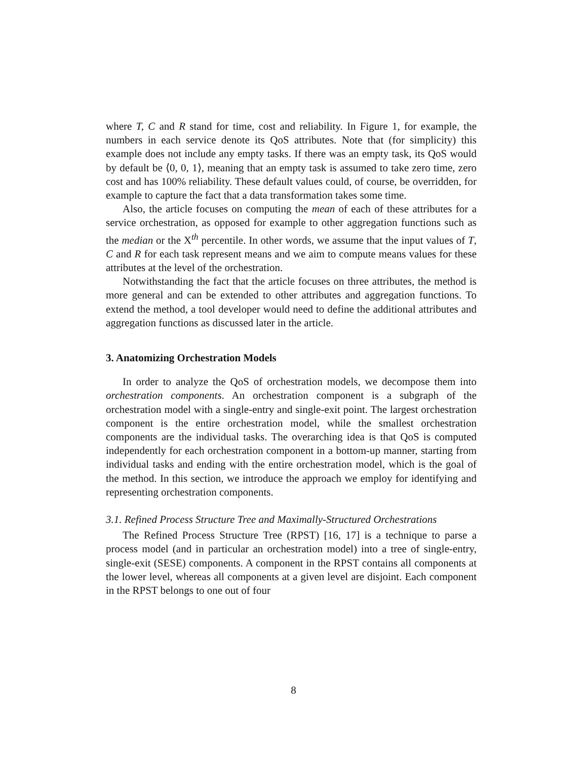where T, C and R stand for time, cost and reliability. In Figure 1, for example, the numbers in each service denote its QoS attributes. Note that (for simplicity) this example does not include any empty tasks. If there was an empty task, its QoS would by default be ⟨0, 0, 1⟩, meaning that an empty task is assumed to take zero time, zero cost and has 100% reliability. These default values could, of course, be overridden, for example to capture the fact that a data transformation takes some time.
Also, the article focuses on computing the mean of each of these attributes for a service orchestration, as opposed for example to other aggregation functions such as the median or the X<sup>th</sup> percentile. In other words, we assume that the input values of T, C and R for each task represent means and we aim to compute means values for these attributes at the level of the orchestration.
Notwithstanding the fact that the article focuses on three attributes, the method is more general and can be extended to other attributes and aggregation functions. To extend the method, a tool developer would need to define the additional attributes and aggregation functions as discussed later in the article.
3. Anatomizing Orchestration Models
In order to analyze the QoS of orchestration models, we decompose them into orchestration components. An orchestration component is a subgraph of the orchestration model with a single-entry and single-exit point. The largest orchestration component is the entire orchestration model, while the smallest orchestration components are the individual tasks. The overarching idea is that QoS is computed independently for each orchestration component in a bottom-up manner, starting from individual tasks and ending with the entire orchestration model, which is the goal of the method. In this section, we introduce the approach we employ for identifying and representing orchestration components.
3.1. Refined Process Structure Tree and Maximally-Structured Orchestrations
The Refined Process Structure Tree (RPST) [16, 17] is a technique to parse a process model (and in particular an orchestration model) into a tree of single-entry, single-exit (SESE) components. A component in the RPST contains all components at the lower level, whereas all components at a given level are disjoint. Each component in the RPST belongs to one out of four
8